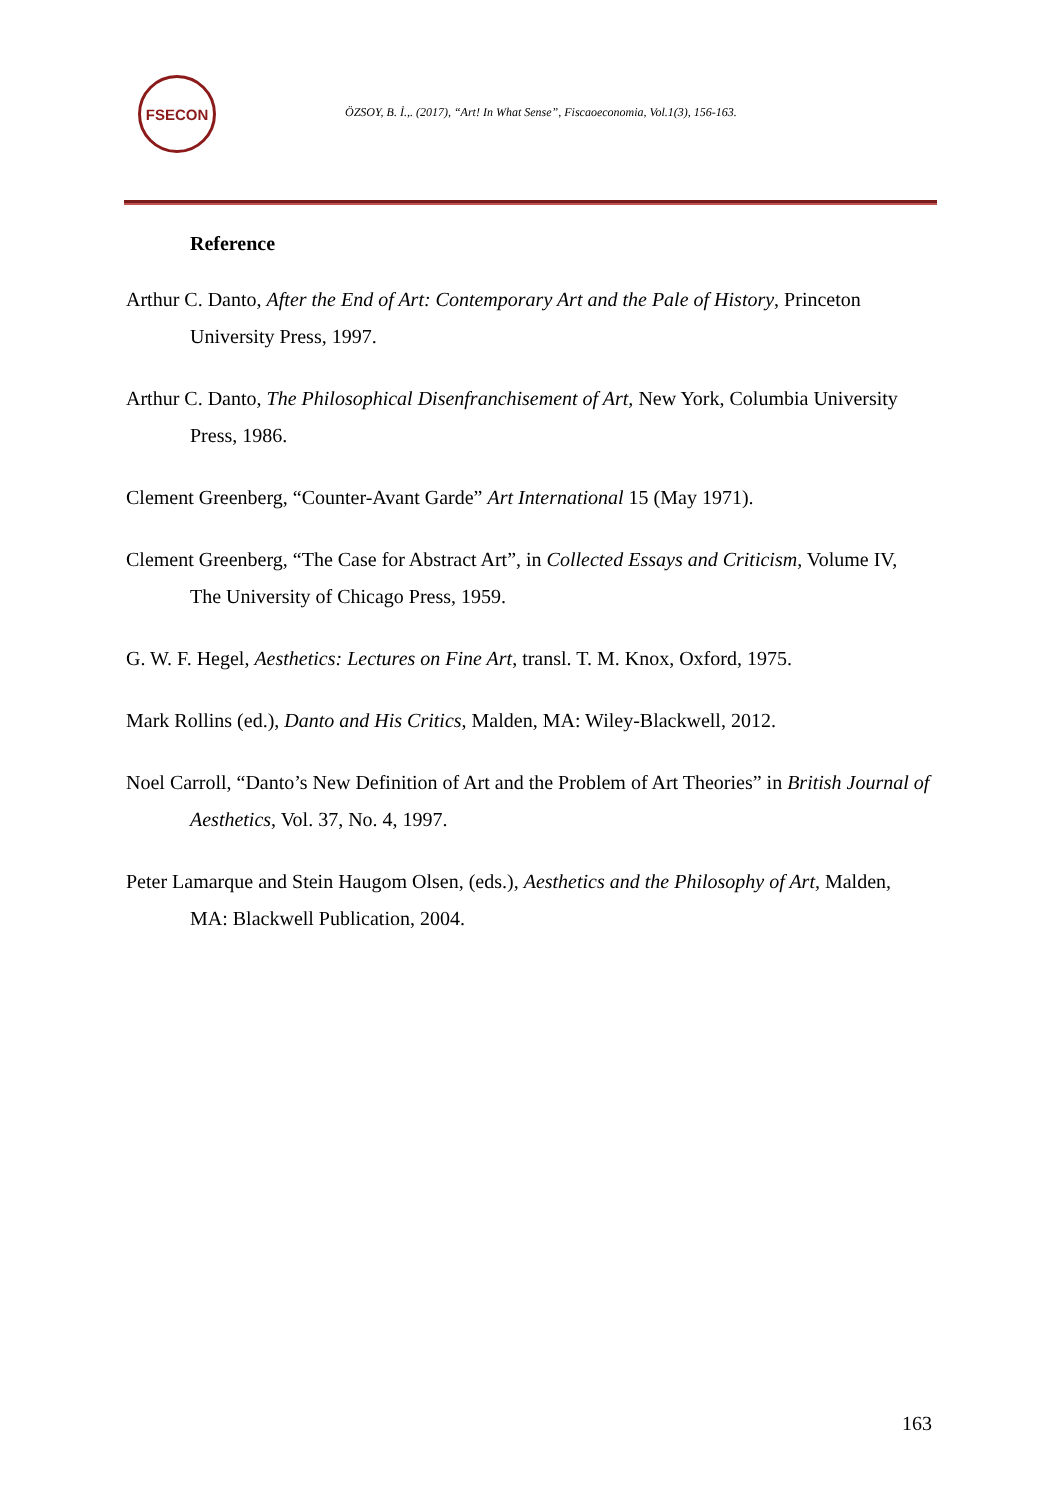FSECON
ÖZSOY, B. İ.,. (2017), “Art! In What Sense”, Fiscaoeconomia, Vol.1(3), 156-163.
Reference
Arthur C. Danto, After the End of Art: Contemporary Art and the Pale of History, Princeton University Press, 1997.
Arthur C. Danto, The Philosophical Disenfranchisement of Art, New York, Columbia University Press, 1986.
Clement Greenberg, “Counter-Avant Garde” Art International 15 (May 1971).
Clement Greenberg, “The Case for Abstract Art”, in Collected Essays and Criticism, Volume IV, The University of Chicago Press, 1959.
G. W. F. Hegel, Aesthetics: Lectures on Fine Art, transl. T. M. Knox, Oxford, 1975.
Mark Rollins (ed.), Danto and His Critics, Malden, MA: Wiley-Blackwell, 2012.
Noel Carroll, “Danto’s New Definition of Art and the Problem of Art Theories” in British Journal of Aesthetics, Vol. 37, No. 4, 1997.
Peter Lamarque and Stein Haugom Olsen, (eds.), Aesthetics and the Philosophy of Art, Malden, MA: Blackwell Publication, 2004.
163